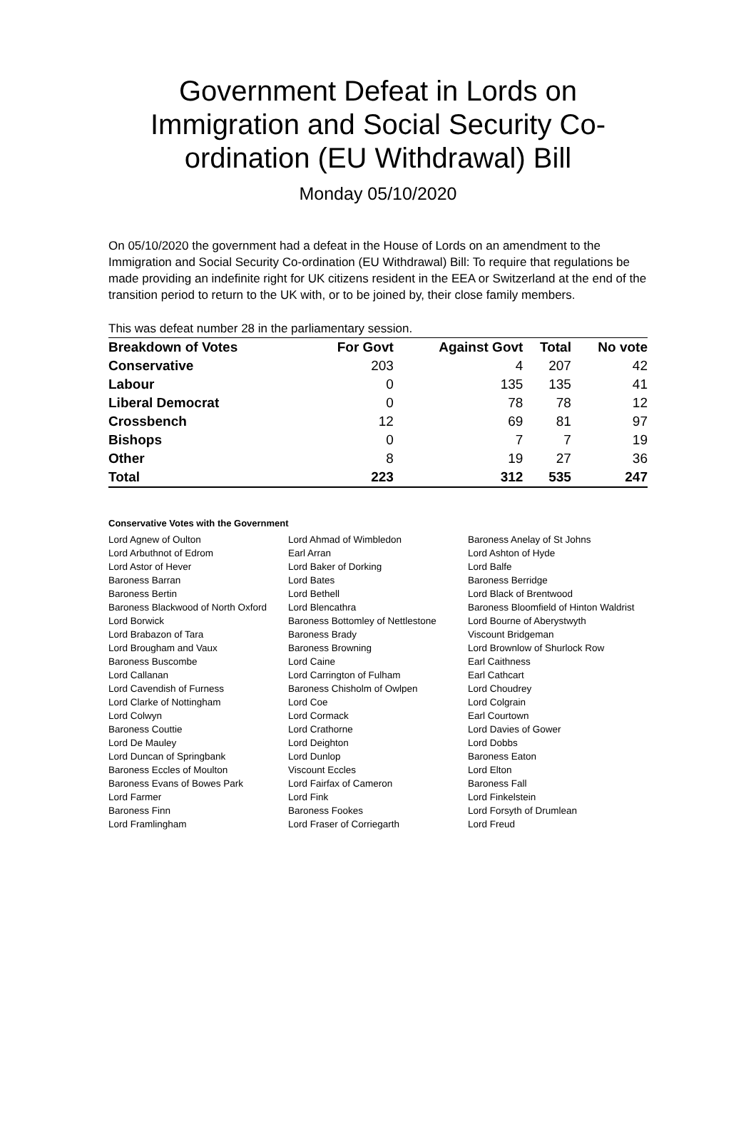Government Defeat in Lords on Immigration and Social Security Co-ordination (EU Withdrawal) Bill
Monday 05/10/2020
On 05/10/2020 the government had a defeat in the House of Lords on an amendment to the Immigration and Social Security Co-ordination (EU Withdrawal) Bill: To require that regulations be made providing an indefinite right for UK citizens resident in the EEA or Switzerland at the end of the transition period to return to the UK with, or to be joined by, their close family members.
This was defeat number 28 in the parliamentary session.
| Breakdown of Votes | For Govt | Against Govt | Total | No vote |
| --- | --- | --- | --- | --- |
| Conservative | 203 | 4 | 207 | 42 |
| Labour | 0 | 135 | 135 | 41 |
| Liberal Democrat | 0 | 78 | 78 | 12 |
| Crossbench | 12 | 69 | 81 | 97 |
| Bishops | 0 | 7 | 7 | 19 |
| Other | 8 | 19 | 27 | 36 |
| Total | 223 | 312 | 535 | 247 |
Conservative Votes with the Government
| Lord Agnew of Oulton | Lord Ahmad of Wimbledon | Baroness Anelay of St Johns |
| Lord Arbuthnot of Edrom | Earl Arran | Lord Ashton of Hyde |
| Lord Astor of Hever | Lord Baker of Dorking | Lord Balfe |
| Baroness Barran | Lord Bates | Baroness Berridge |
| Baroness Bertin | Lord Bethell | Lord Black of Brentwood |
| Baroness Blackwood of North Oxford | Lord Blencathra | Baroness Bloomfield of Hinton Waldrist |
| Lord Borwick | Baroness Bottomley of Nettlestone | Lord Bourne of Aberystwyth |
| Lord Brabazon of Tara | Baroness Brady | Viscount Bridgeman |
| Lord Brougham and Vaux | Baroness Browning | Lord Brownlow of Shurlock Row |
| Baroness Buscombe | Lord Caine | Earl Caithness |
| Lord Callanan | Lord Carrington of Fulham | Earl Cathcart |
| Lord Cavendish of Furness | Baroness Chisholm of Owlpen | Lord Choudrey |
| Lord Clarke of Nottingham | Lord Coe | Lord Colgrain |
| Lord Colwyn | Lord Cormack | Earl Courtown |
| Baroness Couttie | Lord Crathorne | Lord Davies of Gower |
| Lord De Mauley | Lord Deighton | Lord Dobbs |
| Lord Duncan of Springbank | Lord Dunlop | Baroness Eaton |
| Baroness Eccles of Moulton | Viscount Eccles | Lord Elton |
| Baroness Evans of Bowes Park | Lord Fairfax of Cameron | Baroness Fall |
| Lord Farmer | Lord Fink | Lord Finkelstein |
| Baroness Finn | Baroness Fookes | Lord Forsyth of Drumlean |
| Lord Framlingham | Lord Fraser of Corriegarth | Lord Freud |